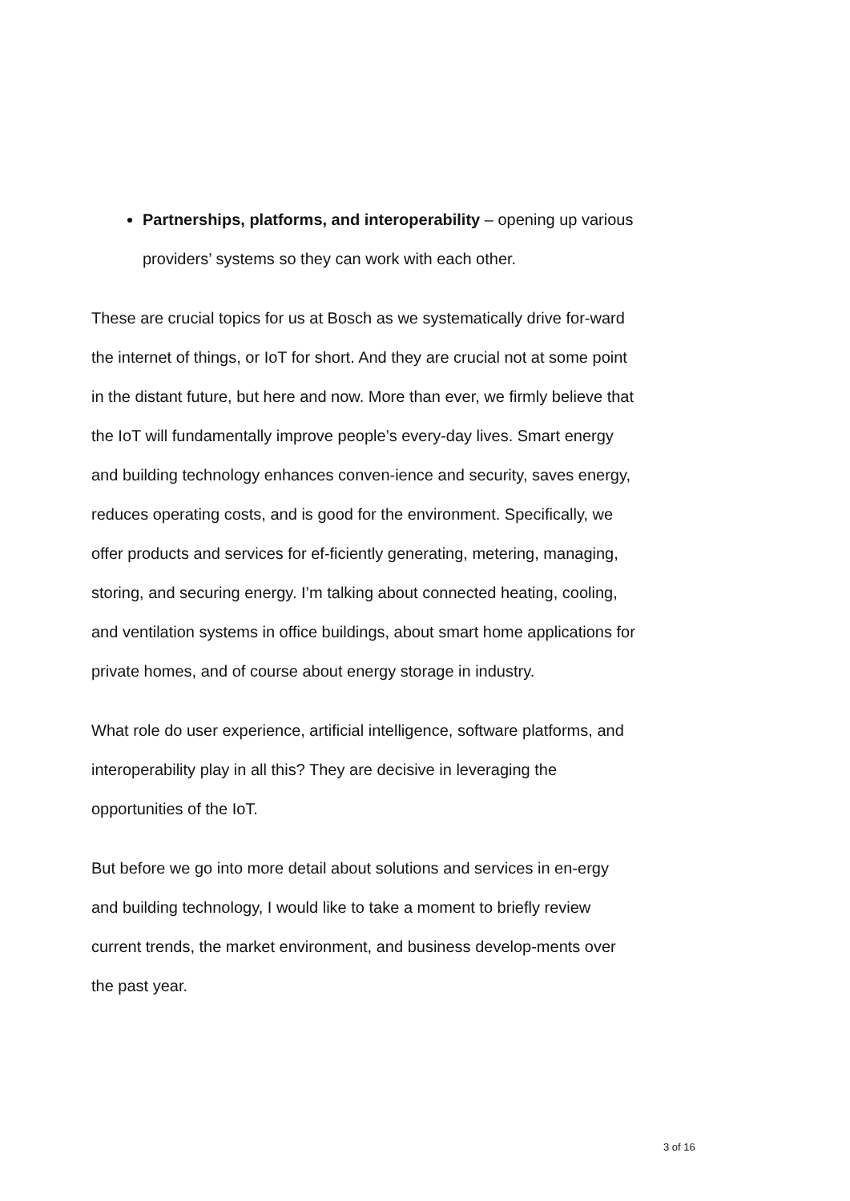Partnerships, platforms, and interoperability – opening up various providers’ systems so they can work with each other.
These are crucial topics for us at Bosch as we systematically drive for-ward the internet of things, or IoT for short. And they are crucial not at some point in the distant future, but here and now. More than ever, we firmly believe that the IoT will fundamentally improve people’s every-day lives. Smart energy and building technology enhances conven-ience and security, saves energy, reduces operating costs, and is good for the environment. Specifically, we offer products and services for ef-ficiently generating, metering, managing, storing, and securing energy. I’m talking about connected heating, cooling, and ventilation systems in office buildings, about smart home applications for private homes, and of course about energy storage in industry.
What role do user experience, artificial intelligence, software platforms, and interoperability play in all this? They are decisive in leveraging the opportunities of the IoT.
But before we go into more detail about solutions and services in en-ergy and building technology, I would like to take a moment to briefly review current trends, the market environment, and business develop-ments over the past year.
3 of 16